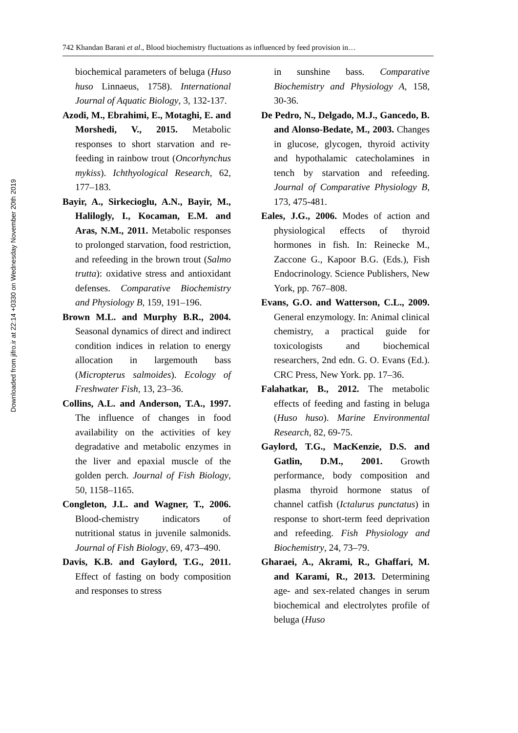Downloaded from jifro.ir at 22:14 +0330 on Wednesday November 20th 2019
742 Khandan Barani et al., Blood biochemistry fluctuations as influenced by feed provision in…
biochemical parameters of beluga (Huso huso Linnaeus, 1758). International Journal of Aquatic Biology, 3, 132-137.
Azodi, M., Ebrahimi, E., Motaghi, E. and Morshedi, V., 2015. Metabolic responses to short starvation and re-feeding in rainbow trout (Oncorhynchus mykiss). Ichthyological Research, 62, 177–183.
Bayir, A., Sirkecioglu, A.N., Bayir, M., Halilogly, I., Kocaman, E.M. and Aras, N.M., 2011. Metabolic responses to prolonged starvation, food restriction, and refeeding in the brown trout (Salmo trutta): oxidative stress and antioxidant defenses. Comparative Biochemistry and Physiology B, 159, 191–196.
Brown M.L. and Murphy B.R., 2004. Seasonal dynamics of direct and indirect condition indices in relation to energy allocation in largemouth bass (Micropterus salmoides). Ecology of Freshwater Fish, 13, 23–36.
Collins, A.L. and Anderson, T.A., 1997. The influence of changes in food availability on the activities of key degradative and metabolic enzymes in the liver and epaxial muscle of the golden perch. Journal of Fish Biology, 50, 1158–1165.
Congleton, J.L. and Wagner, T., 2006. Blood-chemistry indicators of nutritional status in juvenile salmonids. Journal of Fish Biology, 69, 473–490.
Davis, K.B. and Gaylord, T.G., 2011. Effect of fasting on body composition and responses to stress
in sunshine bass. Comparative Biochemistry and Physiology A, 158, 30-36.
De Pedro, N., Delgado, M.J., Gancedo, B. and Alonso-Bedate, M., 2003. Changes in glucose, glycogen, thyroid activity and hypothalamic catecholamines in tench by starvation and refeeding. Journal of Comparative Physiology B, 173, 475-481.
Eales, J.G., 2006. Modes of action and physiological effects of thyroid hormones in fish. In: Reinecke M., Zaccone G., Kapoor B.G. (Eds.), Fish Endocrinology. Science Publishers, New York, pp. 767–808.
Evans, G.O. and Watterson, C.L., 2009. General enzymology. In: Animal clinical chemistry, a practical guide for toxicologists and biochemical researchers, 2nd edn. G. O. Evans (Ed.). CRC Press, New York. pp. 17–36.
Falahatkar, B., 2012. The metabolic effects of feeding and fasting in beluga (Huso huso). Marine Environmental Research, 82, 69-75.
Gaylord, T.G., MacKenzie, D.S. and Gatlin, D.M., 2001. Growth performance, body composition and plasma thyroid hormone status of channel catfish (Ictalurus punctatus) in response to short-term feed deprivation and refeeding. Fish Physiology and Biochemistry, 24, 73–79.
Gharaei, A., Akrami, R., Ghaffari, M. and Karami, R., 2013. Determining age- and sex-related changes in serum biochemical and electrolytes profile of beluga (Huso